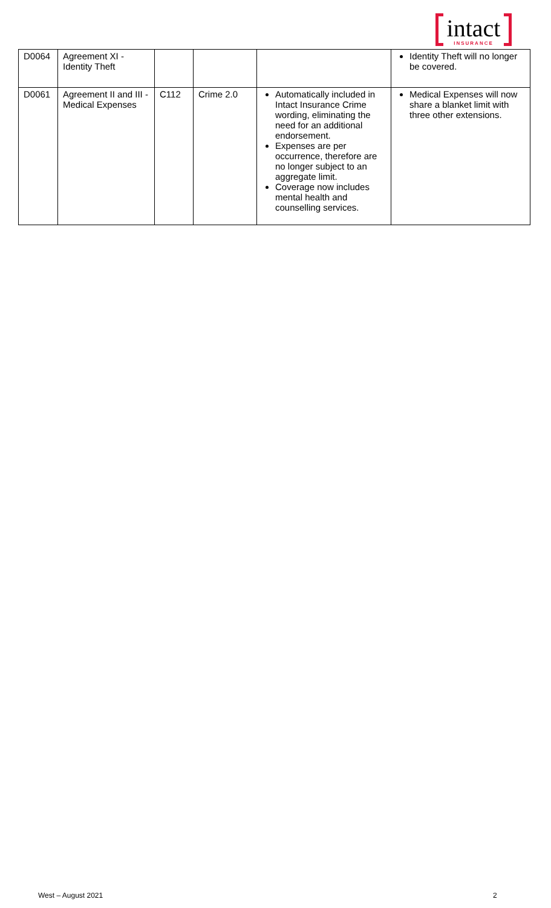intact
INSURANCE
| D0064 | Agreement XI - Identity Theft | | | | Identity Theft will no longer be covered. |
| D0061 | Agreement II and III - Medical Expenses | C112 | Crime 2.0 | Automatically included in Intact Insurance Crime wording, eliminating the need for an additional endorsement. Expenses are per occurrence, therefore are no longer subject to an aggregate limit. Coverage now includes mental health and counselling services. | Medical Expenses will now share a blanket limit with three other extensions. |
West – August 2021 2